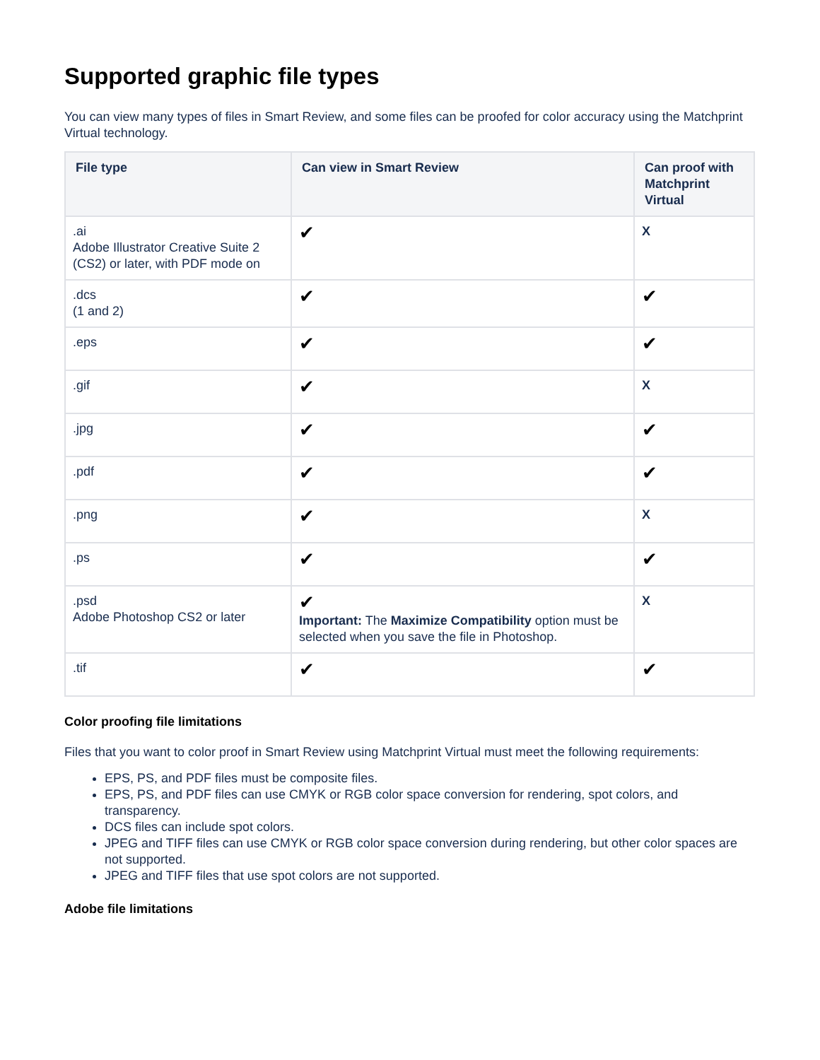Supported graphic file types
You can view many types of files in Smart Review, and some files can be proofed for color accuracy using the Matchprint Virtual technology.
| File type | Can view in Smart Review | Can proof with Matchprint Virtual |
| --- | --- | --- |
| .ai Adobe Illustrator Creative Suite 2 (CS2) or later, with PDF mode on | ✔ | X |
| .dcs (1 and 2) | ✔ | ✔ |
| .eps | ✔ | ✔ |
| .gif | ✔ | X |
| .jpg | ✔ | ✔ |
| .pdf | ✔ | ✔ |
| .png | ✔ | X |
| .ps | ✔ | ✔ |
| .psd Adobe Photoshop CS2 or later | ✔ Important: The Maximize Compatibility option must be selected when you save the file in Photoshop. | X |
| .tif | ✔ | ✔ |
Color proofing file limitations
Files that you want to color proof in Smart Review using Matchprint Virtual must meet the following requirements:
EPS, PS, and PDF files must be composite files.
EPS, PS, and PDF files can use CMYK or RGB color space conversion for rendering, spot colors, and transparency.
DCS files can include spot colors.
JPEG and TIFF files can use CMYK or RGB color space conversion during rendering, but other color spaces are not supported.
JPEG and TIFF files that use spot colors are not supported.
Adobe file limitations